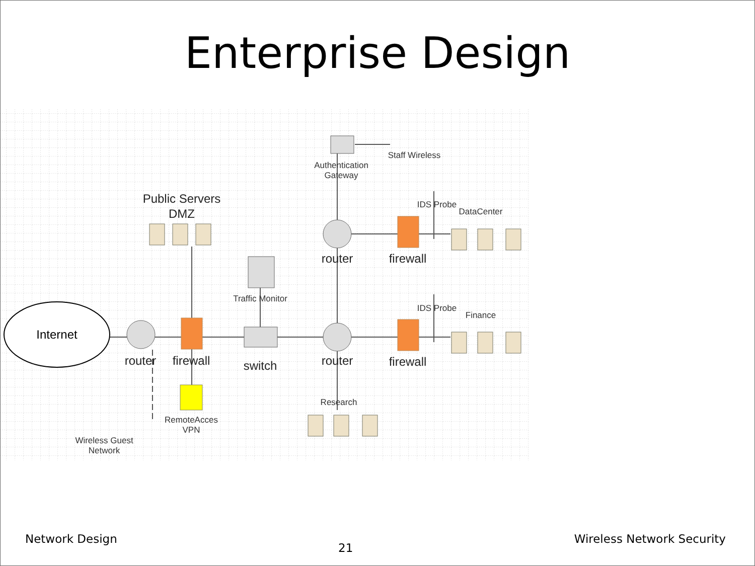Enterprise Design
Internet
router
firewall
switch
router
firewall
router
firewall
Public Servers
DMZ
Traffic Monitor
Authentication
Gateway
Staff Wireless
IDS Probe
DataCenter
IDS Probe
Finance
Research
RemoteAcces
VPN
Wireless Guest
Network
Network Design 21 Wireless Network Security